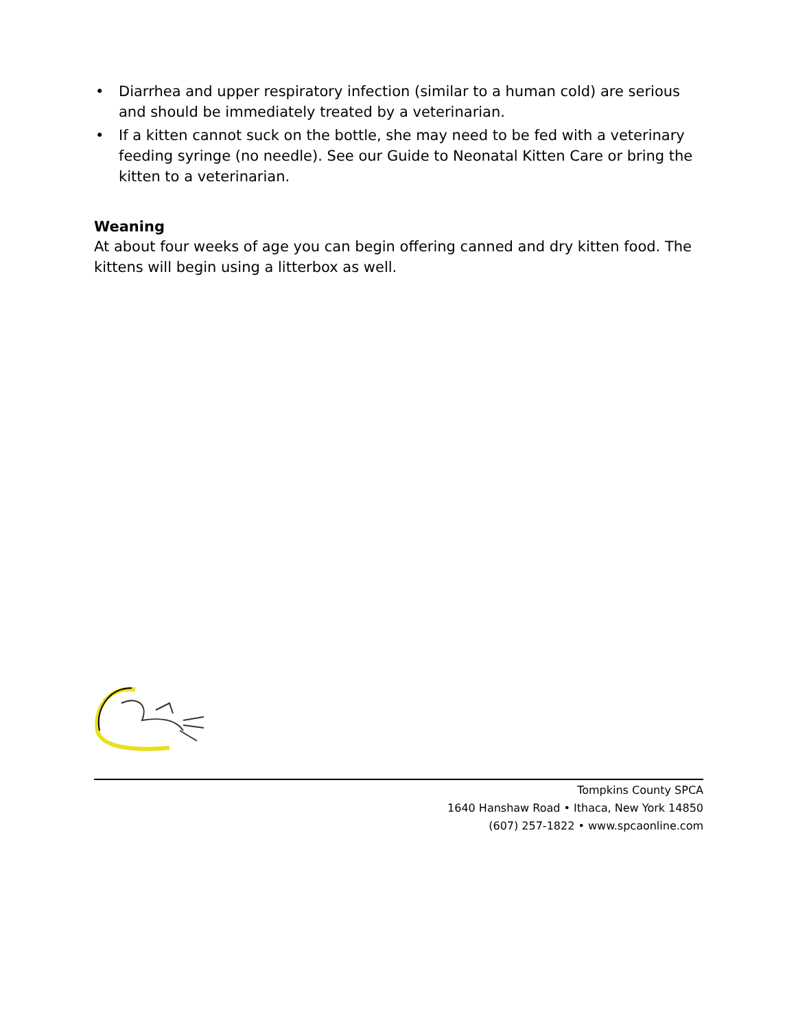• Diarrhea and upper respiratory infection (similar to a human cold) are serious and should be immediately treated by a veterinarian.
• If a kitten cannot suck on the bottle, she may need to be fed with a veterinary feeding syringe (no needle). See our Guide to Neonatal Kitten Care or bring the kitten to a veterinarian.
Weaning
At about four weeks of age you can begin offering canned and dry kitten food. The kittens will begin using a litterbox as well.
Tompkins County SPCA
1640 Hanshaw Road • Ithaca, New York 14850
(607) 257-1822 • www.spcaonline.com